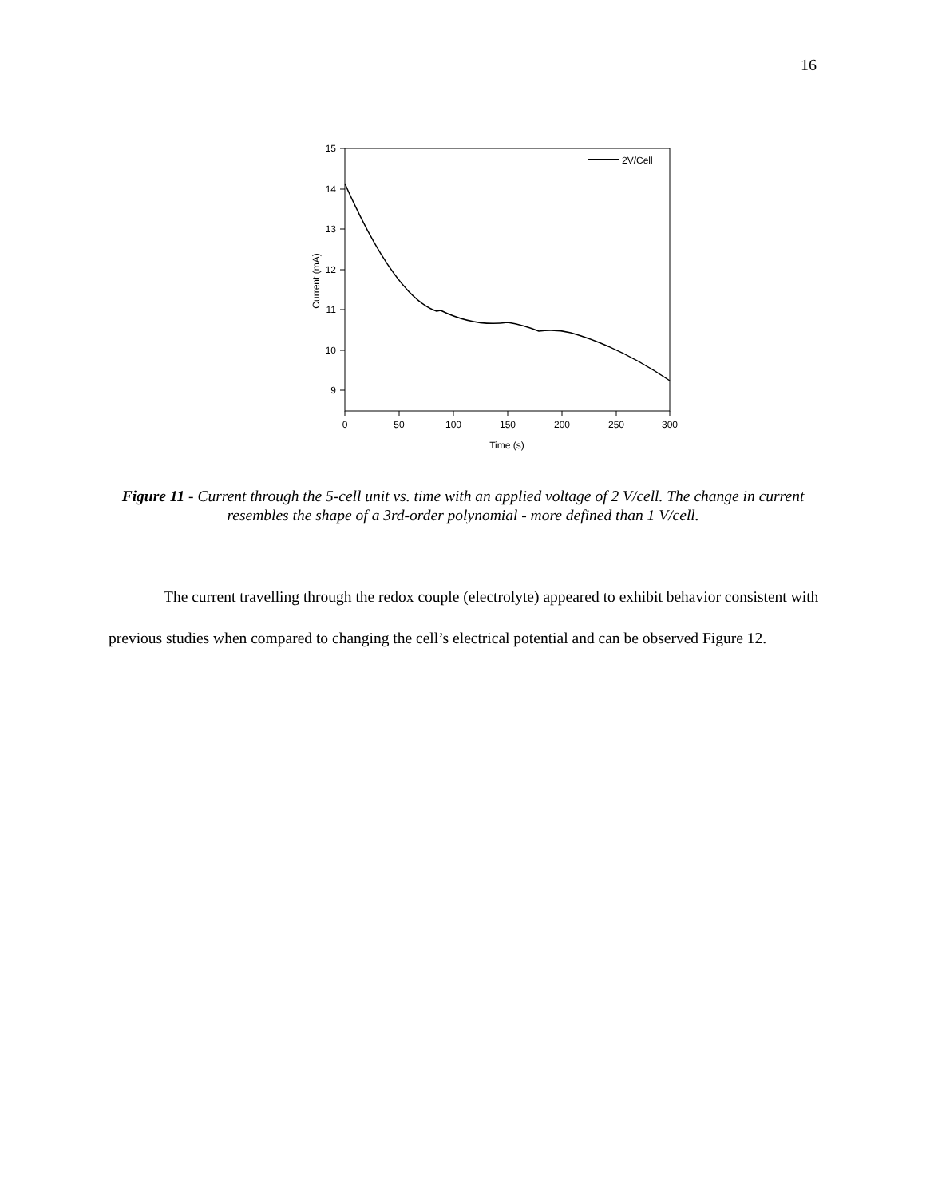16
15
14
13
12
11
10
9
0
50
100
150
200
250
300
Time (s)
Current (mA)
2V/Cell
Figure 11 - Current through the 5-cell unit vs. time with an applied voltage of 2 V/cell. The change in current resembles the shape of a 3rd-order polynomial - more defined than 1 V/cell.
The current travelling through the redox couple (electrolyte) appeared to exhibit behavior consistent with previous studies when compared to changing the cell’s electrical potential and can be observed Figure 12.